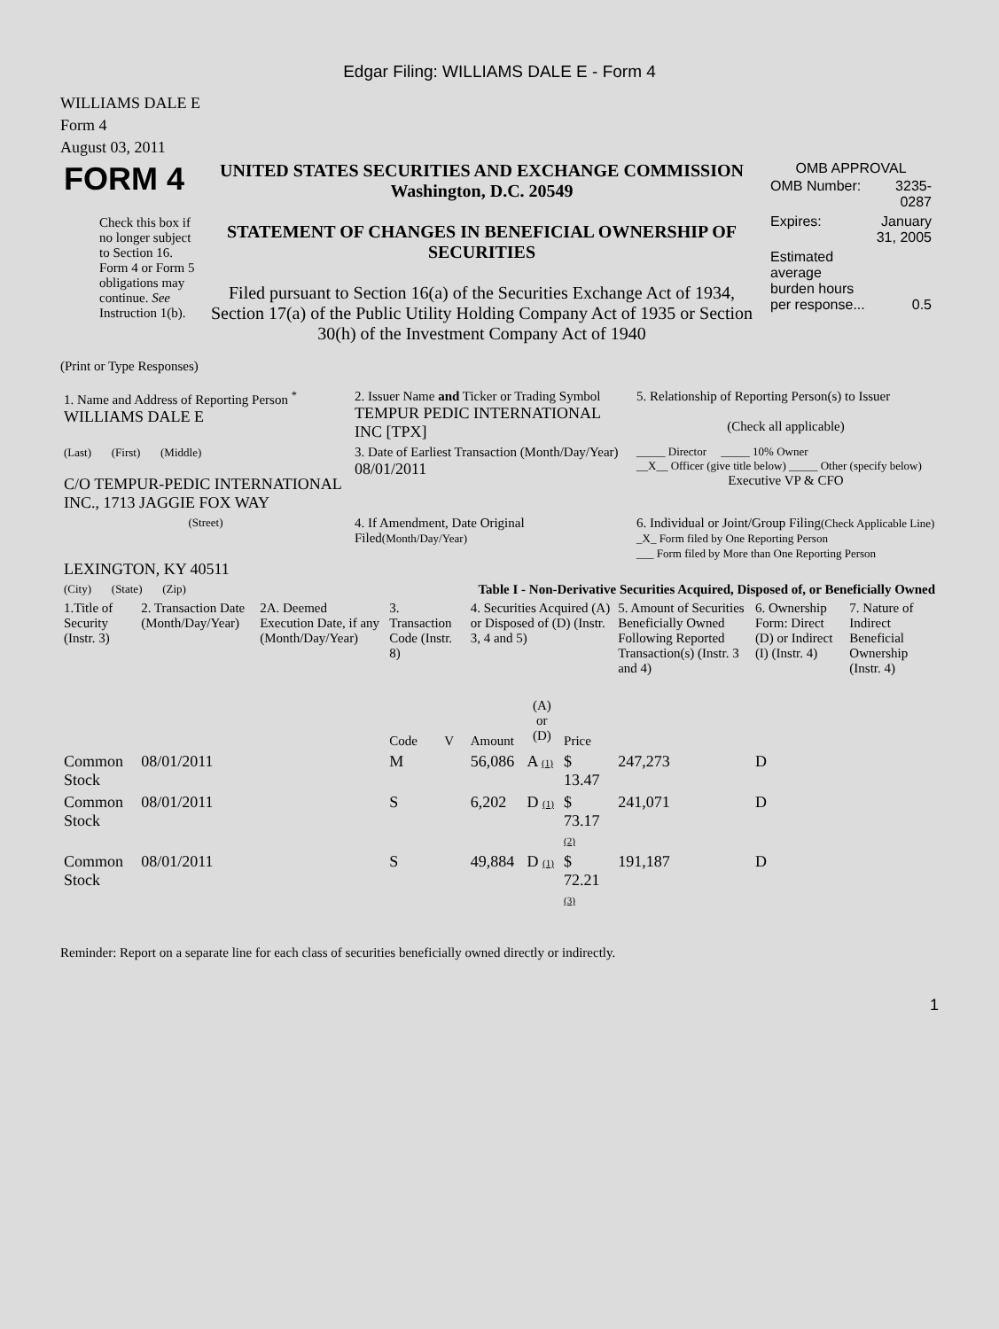Edgar Filing: WILLIAMS DALE E - Form 4
WILLIAMS DALE E
Form 4
August 03, 2011
| FORM 4 Check this box if no longer subject to Section 16. Form 4 or Form 5 obligations may continue. See Instruction 1(b). | UNITED STATES SECURITIES AND EXCHANGE COMMISSION Washington, D.C. 20549 STATEMENT OF CHANGES IN BENEFICIAL OWNERSHIP OF SECURITIES Filed pursuant to Section 16(a) of the Securities Exchange Act of 1934, Section 17(a) of the Public Utility Holding Company Act of 1935 or Section 30(h) of the Investment Company Act of 1940 | OMB APPROVAL / OMB Number: / 3235-0287 / / Expires: / January 31, 2005 / / Estimated average burden hours per response... / 0.5 / |
(Print or Type Responses)
| 1. Name and Address of Reporting Person <sup>*</sup> WILLIAMS DALE E | 2. Issuer Name and Ticker or Trading Symbol TEMPUR PEDIC INTERNATIONAL INC [TPX] | 5. Relationship of Reporting Person(s) to Issuer (Check all applicable) |
| (Last) (First) (Middle) C/O TEMPUR-PEDIC INTERNATIONAL INC., 1713 JAGGIE FOX WAY | 3. Date of Earliest Transaction (Month/Day/Year) 08/01/2011 | _____ Director _____ 10% Owner __X__ Officer (give title below) _____ Other (specify below) Executive VP & CFO |
| (Street) LEXINGTON, KY 40511 | 4. If Amendment, Date Original Filed (Month/Day/Year) | 6. Individual or Joint/Group Filing (Check Applicable Line) _X_ Form filed by One Reporting Person ___ Form filed by More than One Reporting Person |
| (City) (State) (Zip) | Table I - Non-Derivative Securities Acquired, Disposed of, or Beneficially Owned | |
| 1.Title of Security (Instr. 3) | 2. Transaction Date (Month/Day/Year) | 2A. Deemed Execution Date, if any (Month/Day/Year) | 3. Transaction Code (Instr. 8) | | 4. Securities Acquired (A) or Disposed of (D) (Instr. 3, 4 and 5) | | | 5. Amount of Securities Beneficially Owned Following Reported Transaction(s) (Instr. 3 and 4) | 6. Ownership Form: Direct (D) or Indirect (I) (Instr. 4) | 7. Nature of Indirect Beneficial Ownership (Instr. 4) |
| --- | --- | --- | --- | --- | --- | --- | --- | --- | --- | --- |
| | | | Code | V | Amount | (A) or (D) | Price | | | |
| Common Stock | 08/01/2011 | | M | | 56,086 | A (1) | $ 13.47 | 247,273 | D | |
| Common Stock | 08/01/2011 | | S | | 6,202 | D (1) | $ 73.17 (2) | 241,071 | D | |
| Common Stock | 08/01/2011 | | S | | 49,884 | D (1) | $ 72.21 (3) | 191,187 | D | |
Reminder: Report on a separate line for each class of securities beneficially owned directly or indirectly.
1